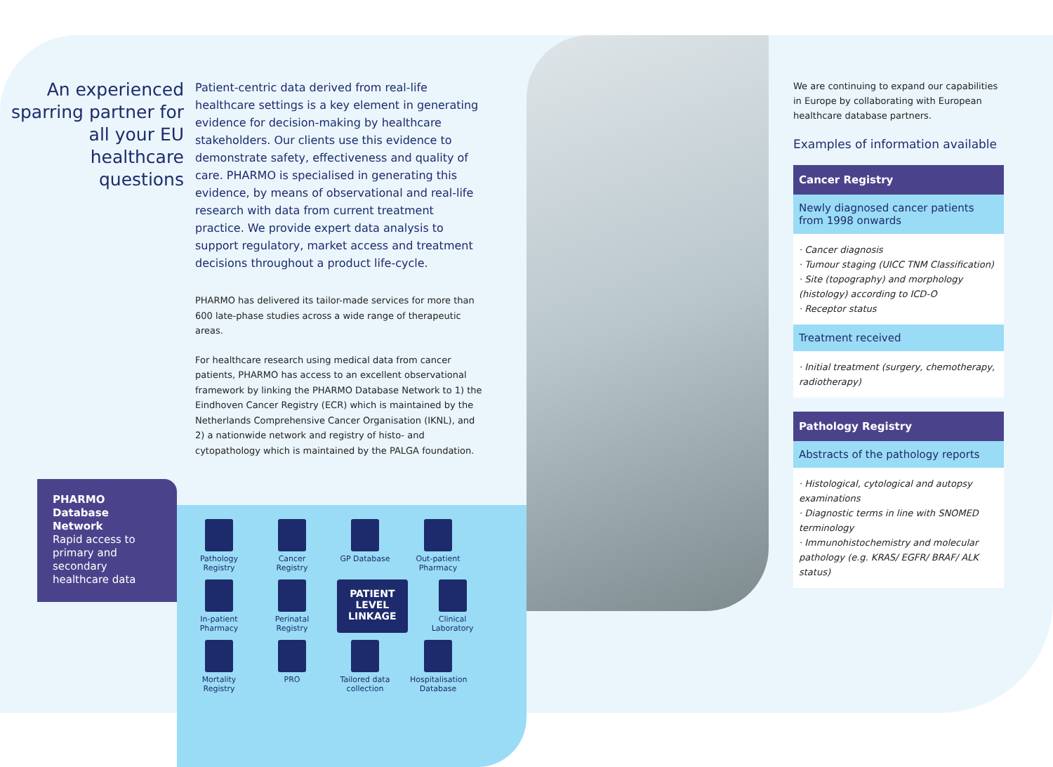An experienced sparring partner for all your EU healthcare questions
Patient-centric data derived from real-life healthcare settings is a key element in generating evidence for decision-making by healthcare stakeholders. Our clients use this evidence to demonstrate safety, effectiveness and quality of care. PHARMO is specialised in generating this evidence, by means of observational and real-life research with data from current treatment practice. We provide expert data analysis to support regulatory, market access and treatment decisions throughout a product life-cycle.
PHARMO has delivered its tailor-made services for more than 600 late-phase studies across a wide range of therapeutic areas.
For healthcare research using medical data from cancer patients, PHARMO has access to an excellent observational framework by linking the PHARMO Database Network to 1) the Eindhoven Cancer Registry (ECR) which is maintained by the Netherlands Comprehensive Cancer Organisation (IKNL), and 2) a nationwide network and registry of histo- and cytopathology which is maintained by the PALGA foundation.
PHARMO Database Network
Rapid access to primary and secondary healthcare data
Pathology Registry
Cancer Registry
GP Database
Out-patient Pharmacy
In-patient Pharmacy
Perinatal Registry
PATIENT
LEVEL
LINKAGE
Clinical Laboratory
Mortality Registry
PRO
Tailored data collection
Hospitalisation Database
We are continuing to expand our capabilities in Europe by collaborating with European healthcare database partners.
Examples of information available
Cancer Registry
Newly diagnosed cancer patients from 1998 onwards
· Cancer diagnosis
· Tumour staging (UICC TNM Classification)
· Site (topography) and morphology (histology) according to ICD-O
· Receptor status
Treatment received
· Initial treatment (surgery, chemotherapy, radiotherapy)
Pathology Registry
Abstracts of the pathology reports
· Histological, cytological and autopsy examinations
· Diagnostic terms in line with SNOMED terminology
· Immunohistochemistry and molecular pathology (e.g. KRAS/ EGFR/ BRAF/ ALK status)